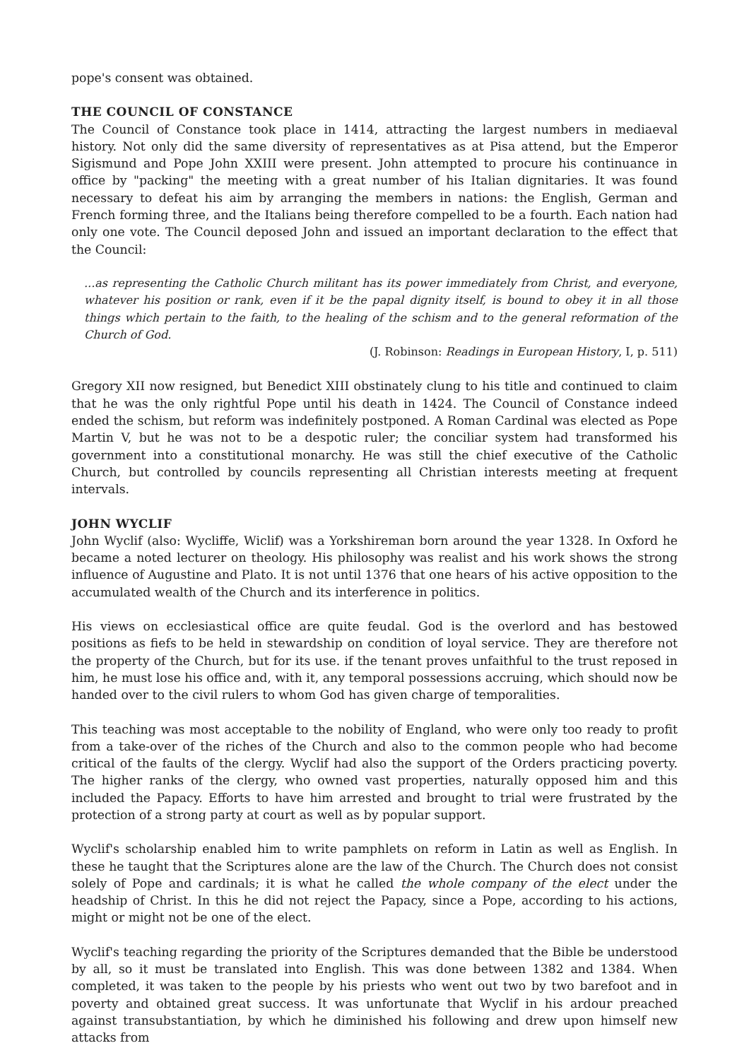pope's consent was obtained.
THE COUNCIL OF CONSTANCE
The Council of Constance took place in 1414, attracting the largest numbers in mediaeval history. Not only did the same diversity of representatives as at Pisa attend, but the Emperor Sigismund and Pope John XXIII were present. John attempted to procure his continuance in office by "packing" the meeting with a great number of his Italian dignitaries. It was found necessary to defeat his aim by arranging the members in nations: the English, German and French forming three, and the Italians being therefore compelled to be a fourth. Each nation had only one vote. The Council deposed John and issued an important declaration to the effect that the Council:
...as representing the Catholic Church militant has its power immediately from Christ, and everyone, whatever his position or rank, even if it be the papal dignity itself, is bound to obey it in all those things which pertain to the faith, to the healing of the schism and to the general reformation of the Church of God.
(J. Robinson: Readings in European History, I, p. 511)
Gregory XII now resigned, but Benedict XIII obstinately clung to his title and continued to claim that he was the only rightful Pope until his death in 1424. The Council of Constance indeed ended the schism, but reform was indefinitely postponed. A Roman Cardinal was elected as Pope Martin V, but he was not to be a despotic ruler; the conciliar system had transformed his government into a constitutional monarchy. He was still the chief executive of the Catholic Church, but controlled by councils representing all Christian interests meeting at frequent intervals.
JOHN WYCLIF
John Wyclif (also: Wycliffe, Wiclif) was a Yorkshireman born around the year 1328. In Oxford he became a noted lecturer on theology. His philosophy was realist and his work shows the strong influence of Augustine and Plato. It is not until 1376 that one hears of his active opposition to the accumulated wealth of the Church and its interference in politics.
His views on ecclesiastical office are quite feudal. God is the overlord and has bestowed positions as fiefs to be held in stewardship on condition of loyal service. They are therefore not the property of the Church, but for its use. if the tenant proves unfaithful to the trust reposed in him, he must lose his office and, with it, any temporal possessions accruing, which should now be handed over to the civil rulers to whom God has given charge of temporalities.
This teaching was most acceptable to the nobility of England, who were only too ready to profit from a take-over of the riches of the Church and also to the common people who had become critical of the faults of the clergy. Wyclif had also the support of the Orders practicing poverty. The higher ranks of the clergy, who owned vast properties, naturally opposed him and this included the Papacy. Efforts to have him arrested and brought to trial were frustrated by the protection of a strong party at court as well as by popular support.
Wyclif's scholarship enabled him to write pamphlets on reform in Latin as well as English. In these he taught that the Scriptures alone are the law of the Church. The Church does not consist solely of Pope and cardinals; it is what he called the whole company of the elect under the headship of Christ. In this he did not reject the Papacy, since a Pope, according to his actions, might or might not be one of the elect.
Wyclif's teaching regarding the priority of the Scriptures demanded that the Bible be understood by all, so it must be translated into English. This was done between 1382 and 1384. When completed, it was taken to the people by his priests who went out two by two barefoot and in poverty and obtained great success. It was unfortunate that Wyclif in his ardour preached against transubstantiation, by which he diminished his following and drew upon himself new attacks from